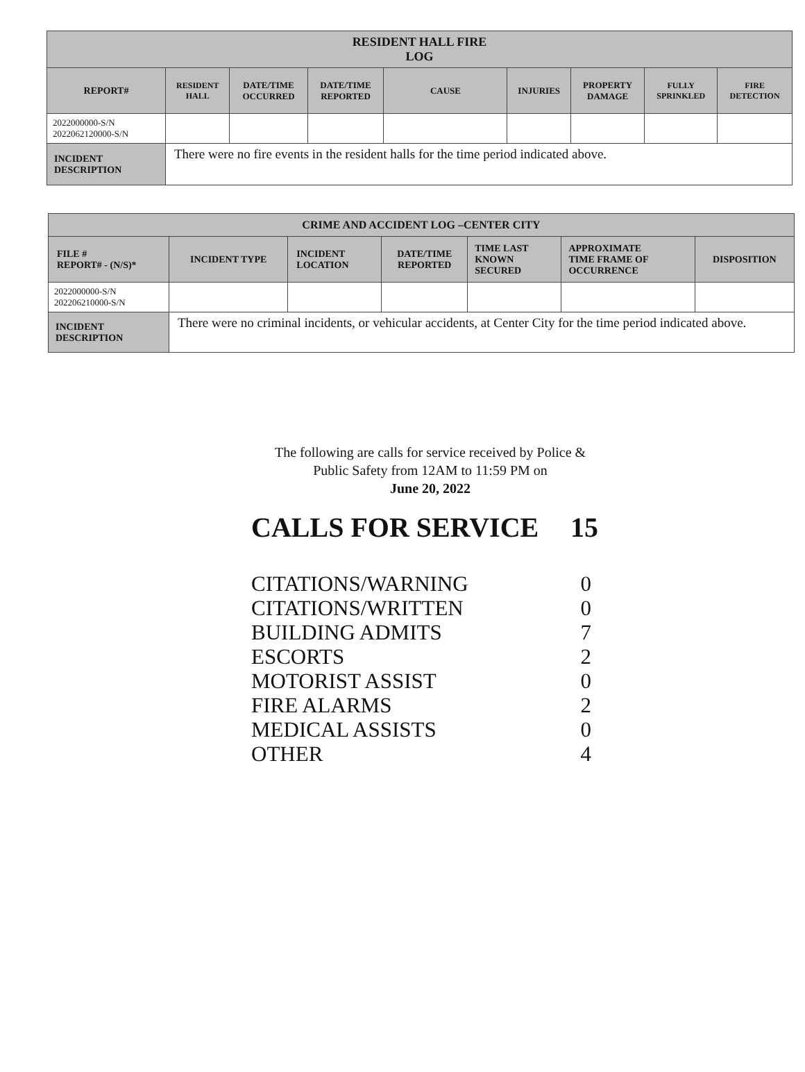| RESIDENT HALL FIRE LOG | | | | | | | | |
| --- | --- | --- | --- | --- | --- | --- | --- | --- |
| REPORT# | RESIDENT HALL | DATE/TIME OCCURRED | DATE/TIME REPORTED | CAUSE | INJURIES | PROPERTY DAMAGE | FULLY SPRINKLED | FIRE DETECTION |
| 2022000000-S/N 2022062120000-S/N | | | | | | | | |
| INCIDENT DESCRIPTION | There were no fire events in the resident halls for the time period indicated above. | | | | | | | |
| CRIME AND ACCIDENT LOG –CENTER CITY | | | | | | |
| --- | --- | --- | --- | --- | --- | --- |
| FILE # REPORT# - (N/S)* | INCIDENT TYPE | INCIDENT LOCATION | DATE/TIME REPORTED | TIME LAST KNOWN SECURED | APPROXIMATE TIME FRAME OF OCCURRENCE | DISPOSITION |
| 2022000000-S/N 202206210000-S/N | | | | | | |
| INCIDENT DESCRIPTION | There were no criminal incidents, or vehicular accidents, at Center City for the time period indicated above. | | | | | |
The following are calls for service received by Police &
Public Safety from 12AM to 11:59 PM on
June 20, 2022
CALLS FOR SERVICE 15
CITATIONS/WARNING 0
CITATIONS/WRITTEN 0
BUILDING ADMITS 7
ESCORTS 2
MOTORIST ASSIST 0
FIRE ALARMS 2
MEDICAL ASSISTS 0
OTHER 4